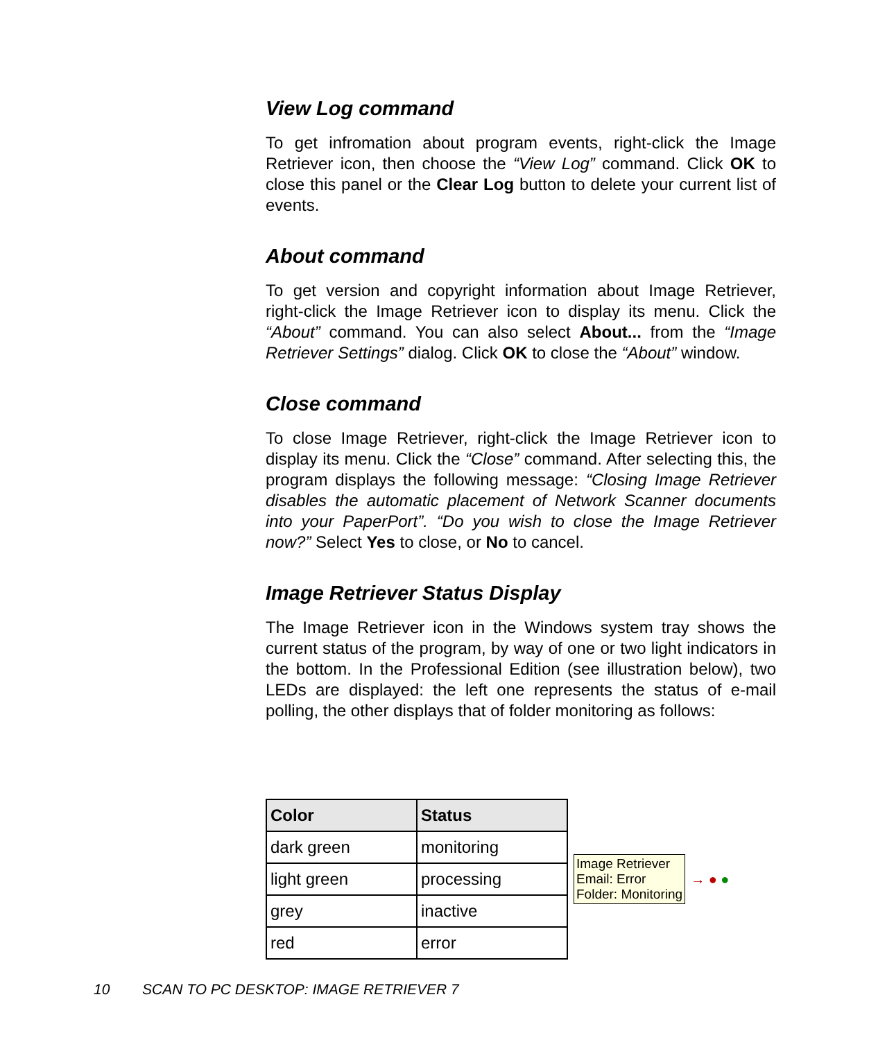View Log command
To get infromation about program events, right-click the Image Retriever icon, then choose the “View Log” command. Click OK to close this panel or the Clear Log button to delete your current list of events.
About command
To get version and copyright information about Image Retriever, right-click the Image Retriever icon to display its menu. Click the “About” command. You can also select About... from the “Image Retriever Settings” dialog. Click OK to close the “About” window.
Close command
To close Image Retriever, right-click the Image Retriever icon to display its menu. Click the “Close” command. After selecting this, the program displays the following message: “Closing Image Retriever disables the automatic placement of Network Scanner documents into your PaperPort”. “Do you wish to close the Image Retriever now?” Select Yes to close, or No to cancel.
Image Retriever Status Display
The Image Retriever icon in the Windows system tray shows the current status of the program, by way of one or two light indicators in the bottom. In the Professional Edition (see illustration below), two LEDs are displayed: the left one represents the status of e-mail polling, the other displays that of folder monitoring as follows:
| Color | Status |
| --- | --- |
| dark green | monitoring |
| light green | processing |
| grey | inactive |
| red | error |
Image Retriever
Email: Error
Folder: Monitoring
→ ● ●
10 SCAN TO PC DESKTOP: IMAGE RETRIEVER 7